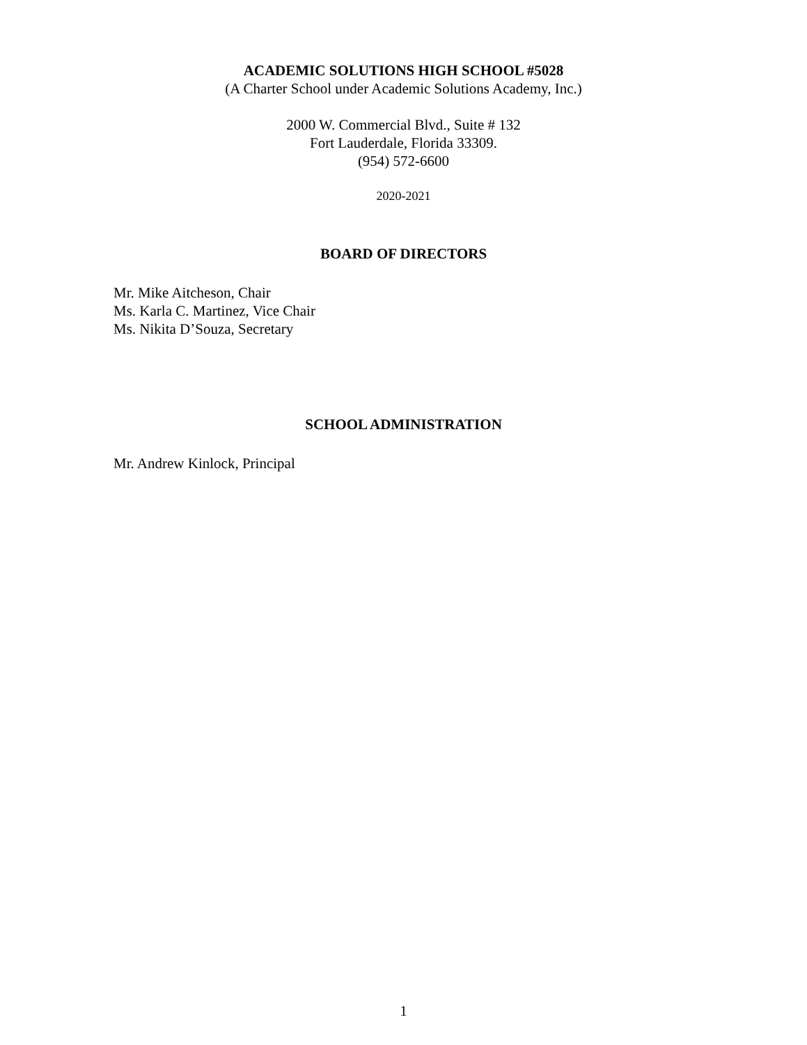ACADEMIC SOLUTIONS HIGH SCHOOL #5028
(A Charter School under Academic Solutions Academy, Inc.)
2000 W. Commercial Blvd., Suite # 132
Fort Lauderdale, Florida 33309.
(954) 572-6600
2020-2021
BOARD OF DIRECTORS
Mr. Mike Aitcheson, Chair
Ms. Karla C. Martinez, Vice Chair
Ms. Nikita D’Souza, Secretary
SCHOOL ADMINISTRATION
Mr. Andrew Kinlock, Principal
1